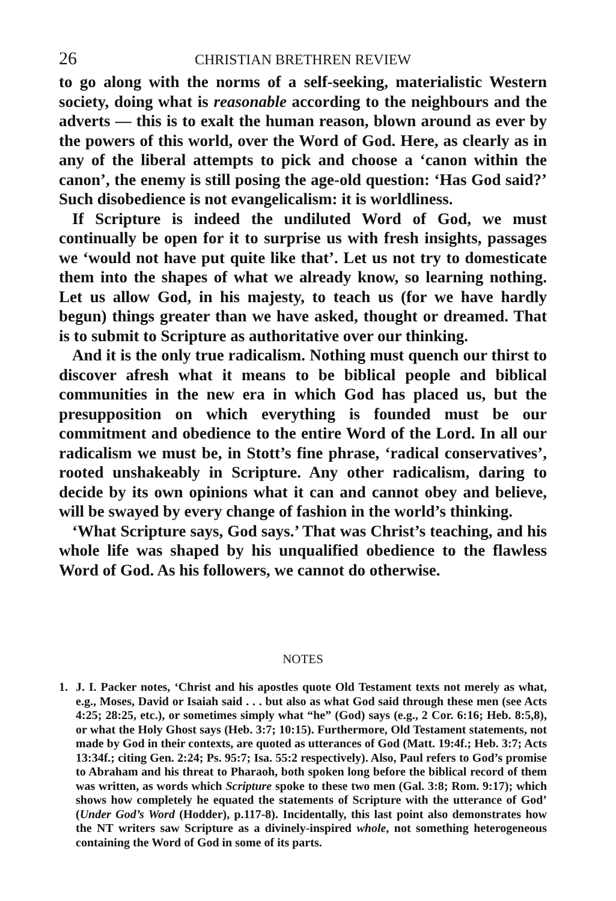26 CHRISTIAN BRETHREN REVIEW
to go along with the norms of a self-seeking, materialistic Western society, doing what is reasonable according to the neighbours and the adverts — this is to exalt the human reason, blown around as ever by the powers of this world, over the Word of God. Here, as clearly as in any of the liberal attempts to pick and choose a ‘canon within the canon’, the enemy is still posing the age-old question: ‘Has God said?’ Such disobedience is not evangelicalism: it is worldliness.
If Scripture is indeed the undiluted Word of God, we must continually be open for it to surprise us with fresh insights, passages we ‘would not have put quite like that’. Let us not try to domesticate them into the shapes of what we already know, so learning nothing. Let us allow God, in his majesty, to teach us (for we have hardly begun) things greater than we have asked, thought or dreamed. That is to submit to Scripture as authoritative over our thinking.
And it is the only true radicalism. Nothing must quench our thirst to discover afresh what it means to be biblical people and biblical communities in the new era in which God has placed us, but the presupposition on which everything is founded must be our commitment and obedience to the entire Word of the Lord. In all our radicalism we must be, in Stott’s fine phrase, ‘radical conservatives’, rooted unshakeably in Scripture. Any other radicalism, daring to decide by its own opinions what it can and cannot obey and believe, will be swayed by every change of fashion in the world’s thinking.
‘What Scripture says, God says.’ That was Christ’s teaching, and his whole life was shaped by his unqualified obedience to the flawless Word of God. As his followers, we cannot do otherwise.
NOTES
1. J. I. Packer notes, ‘Christ and his apostles quote Old Testament texts not merely as what, e.g., Moses, David or Isaiah said . . . but also as what God said through these men (see Acts 4:25; 28:25, etc.), or sometimes simply what “he” (God) says (e.g., 2 Cor. 6:16; Heb. 8:5,8), or what the Holy Ghost says (Heb. 3:7; 10:15). Furthermore, Old Testament statements, not made by God in their contexts, are quoted as utterances of God (Matt. 19:4f.; Heb. 3:7; Acts 13:34f.; citing Gen. 2:24; Ps. 95:7; Isa. 55:2 respectively). Also, Paul refers to God’s promise to Abraham and his threat to Pharaoh, both spoken long before the biblical record of them was written, as words which Scripture spoke to these two men (Gal. 3:8; Rom. 9:17); which shows how completely he equated the statements of Scripture with the utterance of God’ (Under God’s Word (Hodder), p.117-8). Incidentally, this last point also demonstrates how the NT writers saw Scripture as a divinely-inspired whole, not something heterogeneous containing the Word of God in some of its parts.